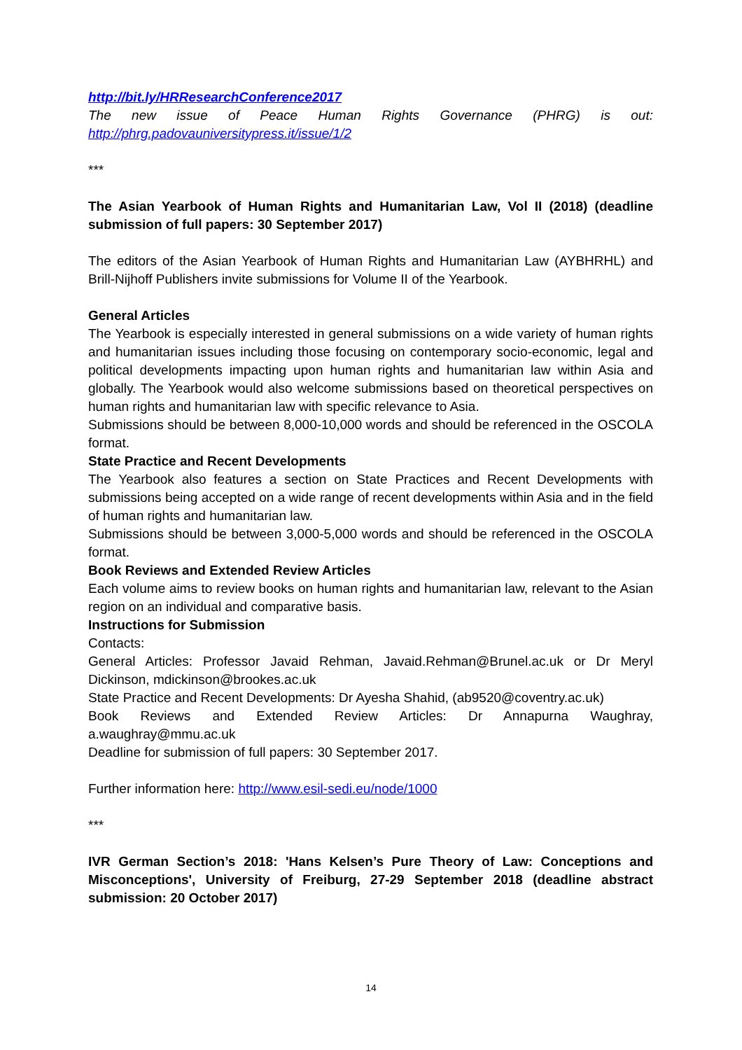http://bit.ly/HRResearchConference2017
The new issue of Peace Human Rights Governance (PHRG) is out: http://phrg.padovauniversitypress.it/issue/1/2
***
The Asian Yearbook of Human Rights and Humanitarian Law, Vol II (2018) (deadline submission of full papers: 30 September 2017)
The editors of the Asian Yearbook of Human Rights and Humanitarian Law (AYBHRHL) and Brill-Nijhoff Publishers invite submissions for Volume II of the Yearbook.
General Articles
The Yearbook is especially interested in general submissions on a wide variety of human rights and humanitarian issues including those focusing on contemporary socio-economic, legal and political developments impacting upon human rights and humanitarian law within Asia and globally. The Yearbook would also welcome submissions based on theoretical perspectives on human rights and humanitarian law with specific relevance to Asia.
Submissions should be between 8,000-10,000 words and should be referenced in the OSCOLA format.
State Practice and Recent Developments
The Yearbook also features a section on State Practices and Recent Developments with submissions being accepted on a wide range of recent developments within Asia and in the field of human rights and humanitarian law.
Submissions should be between 3,000-5,000 words and should be referenced in the OSCOLA format.
Book Reviews and Extended Review Articles
Each volume aims to review books on human rights and humanitarian law, relevant to the Asian region on an individual and comparative basis.
Instructions for Submission
Contacts:
General Articles: Professor Javaid Rehman, Javaid.Rehman@Brunel.ac.uk or Dr Meryl Dickinson, mdickinson@brookes.ac.uk
State Practice and Recent Developments: Dr Ayesha Shahid, (ab9520@coventry.ac.uk)
Book Reviews and Extended Review Articles: Dr Annapurna Waughray, a.waughray@mmu.ac.uk
Deadline for submission of full papers: 30 September 2017.
Further information here: http://www.esil-sedi.eu/node/1000
***
IVR German Section’s 2018: 'Hans Kelsen’s Pure Theory of Law: Conceptions and Misconceptions', University of Freiburg, 27-29 September 2018 (deadline abstract submission: 20 October 2017)
14